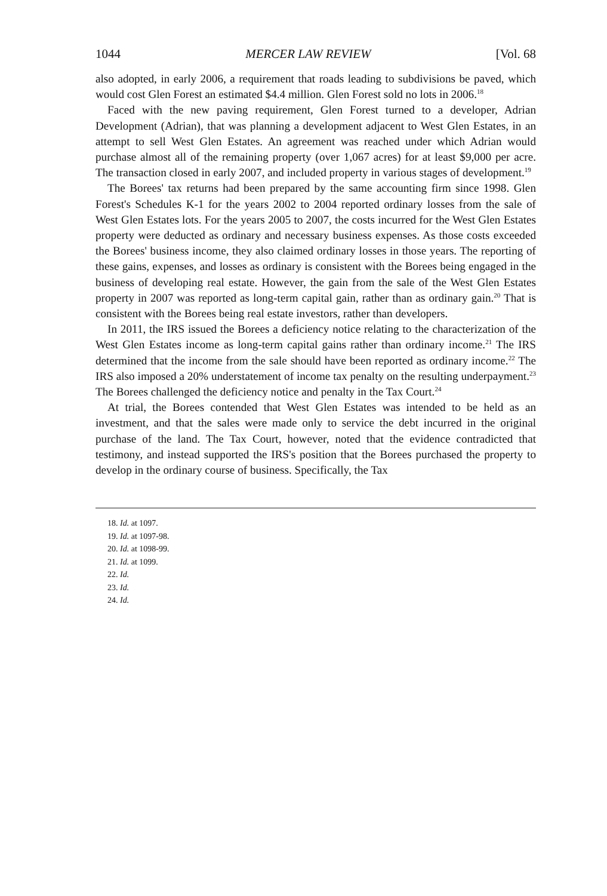1044 MERCER LAW REVIEW [Vol. 68
also adopted, in early 2006, a requirement that roads leading to subdivisions be paved, which would cost Glen Forest an estimated $4.4 million. Glen Forest sold no lots in 2006.<sup>18</sup>
Faced with the new paving requirement, Glen Forest turned to a developer, Adrian Development (Adrian), that was planning a development adjacent to West Glen Estates, in an attempt to sell West Glen Estates. An agreement was reached under which Adrian would purchase almost all of the remaining property (over 1,067 acres) for at least $9,000 per acre. The transaction closed in early 2007, and included property in various stages of development.<sup>19</sup>
The Borees' tax returns had been prepared by the same accounting firm since 1998. Glen Forest's Schedules K-1 for the years 2002 to 2004 reported ordinary losses from the sale of West Glen Estates lots. For the years 2005 to 2007, the costs incurred for the West Glen Estates property were deducted as ordinary and necessary business expenses. As those costs exceeded the Borees' business income, they also claimed ordinary losses in those years. The reporting of these gains, expenses, and losses as ordinary is consistent with the Borees being engaged in the business of developing real estate. However, the gain from the sale of the West Glen Estates property in 2007 was reported as long-term capital gain, rather than as ordinary gain.<sup>20</sup> That is consistent with the Borees being real estate investors, rather than developers.
In 2011, the IRS issued the Borees a deficiency notice relating to the characterization of the West Glen Estates income as long-term capital gains rather than ordinary income.<sup>21</sup> The IRS determined that the income from the sale should have been reported as ordinary income.<sup>22</sup> The IRS also imposed a 20% understatement of income tax penalty on the resulting underpayment.<sup>23</sup> The Borees challenged the deficiency notice and penalty in the Tax Court.<sup>24</sup>
At trial, the Borees contended that West Glen Estates was intended to be held as an investment, and that the sales were made only to service the debt incurred in the original purchase of the land. The Tax Court, however, noted that the evidence contradicted that testimony, and instead supported the IRS's position that the Borees purchased the property to develop in the ordinary course of business. Specifically, the Tax
18. Id. at 1097.
19. Id. at 1097-98.
20. Id. at 1098-99.
21. Id. at 1099.
22. Id.
23. Id.
24. Id.